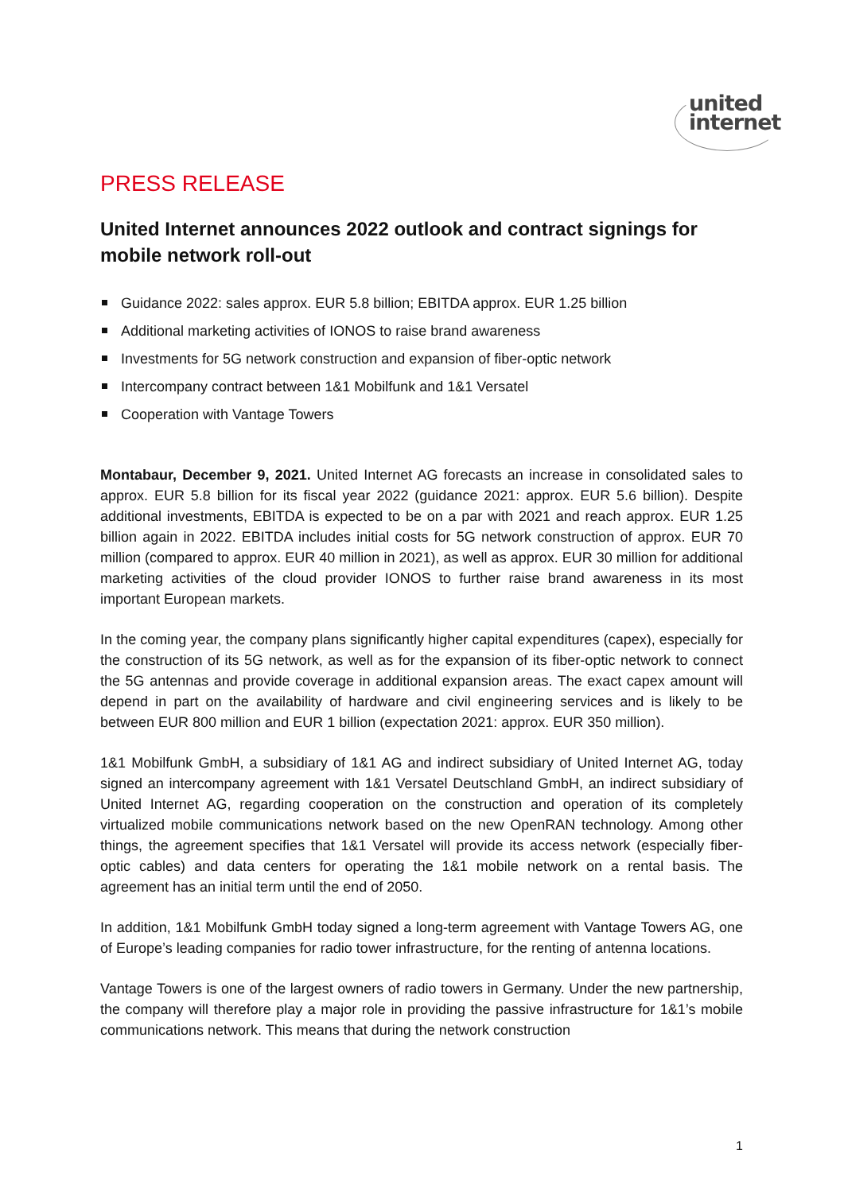united
internet
PRESS RELEASE
United Internet announces 2022 outlook and contract signings for mobile network roll-out
Guidance 2022: sales approx. EUR 5.8 billion; EBITDA approx. EUR 1.25 billion
Additional marketing activities of IONOS to raise brand awareness
Investments for 5G network construction and expansion of fiber-optic network
Intercompany contract between 1&1 Mobilfunk and 1&1 Versatel
Cooperation with Vantage Towers
Montabaur, December 9, 2021. United Internet AG forecasts an increase in consolidated sales to approx. EUR 5.8 billion for its fiscal year 2022 (guidance 2021: approx. EUR 5.6 billion). Despite additional investments, EBITDA is expected to be on a par with 2021 and reach approx. EUR 1.25 billion again in 2022. EBITDA includes initial costs for 5G network construction of approx. EUR 70 million (compared to approx. EUR 40 million in 2021), as well as approx. EUR 30 million for additional marketing activities of the cloud provider IONOS to further raise brand awareness in its most important European markets.
In the coming year, the company plans significantly higher capital expenditures (capex), especially for the construction of its 5G network, as well as for the expansion of its fiber-optic network to connect the 5G antennas and provide coverage in additional expansion areas. The exact capex amount will depend in part on the availability of hardware and civil engineering services and is likely to be between EUR 800 million and EUR 1 billion (expectation 2021: approx. EUR 350 million).
1&1 Mobilfunk GmbH, a subsidiary of 1&1 AG and indirect subsidiary of United Internet AG, today signed an intercompany agreement with 1&1 Versatel Deutschland GmbH, an indirect subsidiary of United Internet AG, regarding cooperation on the construction and operation of its completely virtualized mobile communications network based on the new OpenRAN technology. Among other things, the agreement specifies that 1&1 Versatel will provide its access network (especially fiber-optic cables) and data centers for operating the 1&1 mobile network on a rental basis. The agreement has an initial term until the end of 2050.
In addition, 1&1 Mobilfunk GmbH today signed a long-term agreement with Vantage Towers AG, one of Europe’s leading companies for radio tower infrastructure, for the renting of antenna locations.
Vantage Towers is one of the largest owners of radio towers in Germany. Under the new partnership, the company will therefore play a major role in providing the passive infrastructure for 1&1’s mobile communications network. This means that during the network construction
1